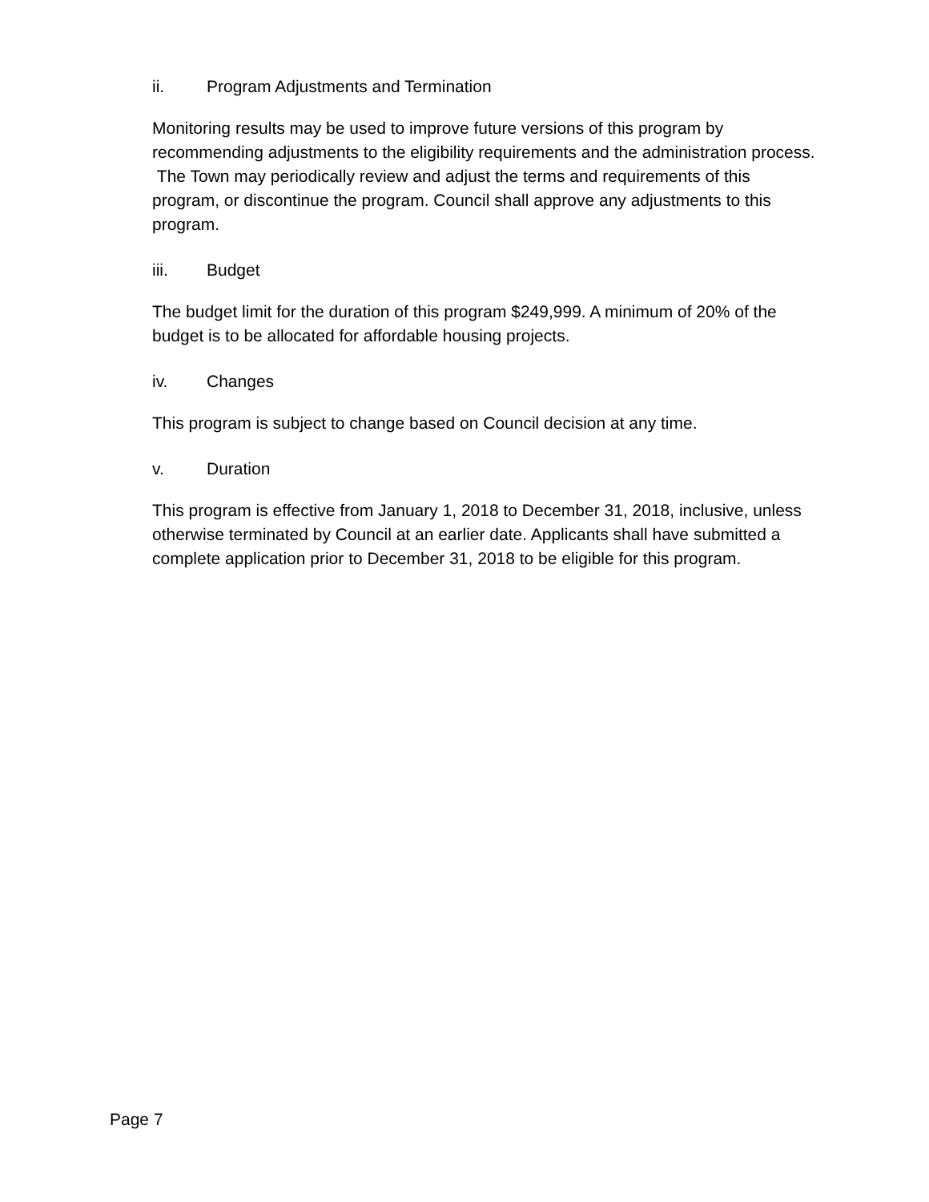ii. Program Adjustments and Termination
Monitoring results may be used to improve future versions of this program by recommending adjustments to the eligibility requirements and the administration process. The Town may periodically review and adjust the terms and requirements of this program, or discontinue the program. Council shall approve any adjustments to this program.
iii. Budget
The budget limit for the duration of this program $249,999. A minimum of 20% of the budget is to be allocated for affordable housing projects.
iv. Changes
This program is subject to change based on Council decision at any time.
v. Duration
This program is effective from January 1, 2018 to December 31, 2018, inclusive, unless otherwise terminated by Council at an earlier date. Applicants shall have submitted a complete application prior to December 31, 2018 to be eligible for this program.
Page 7